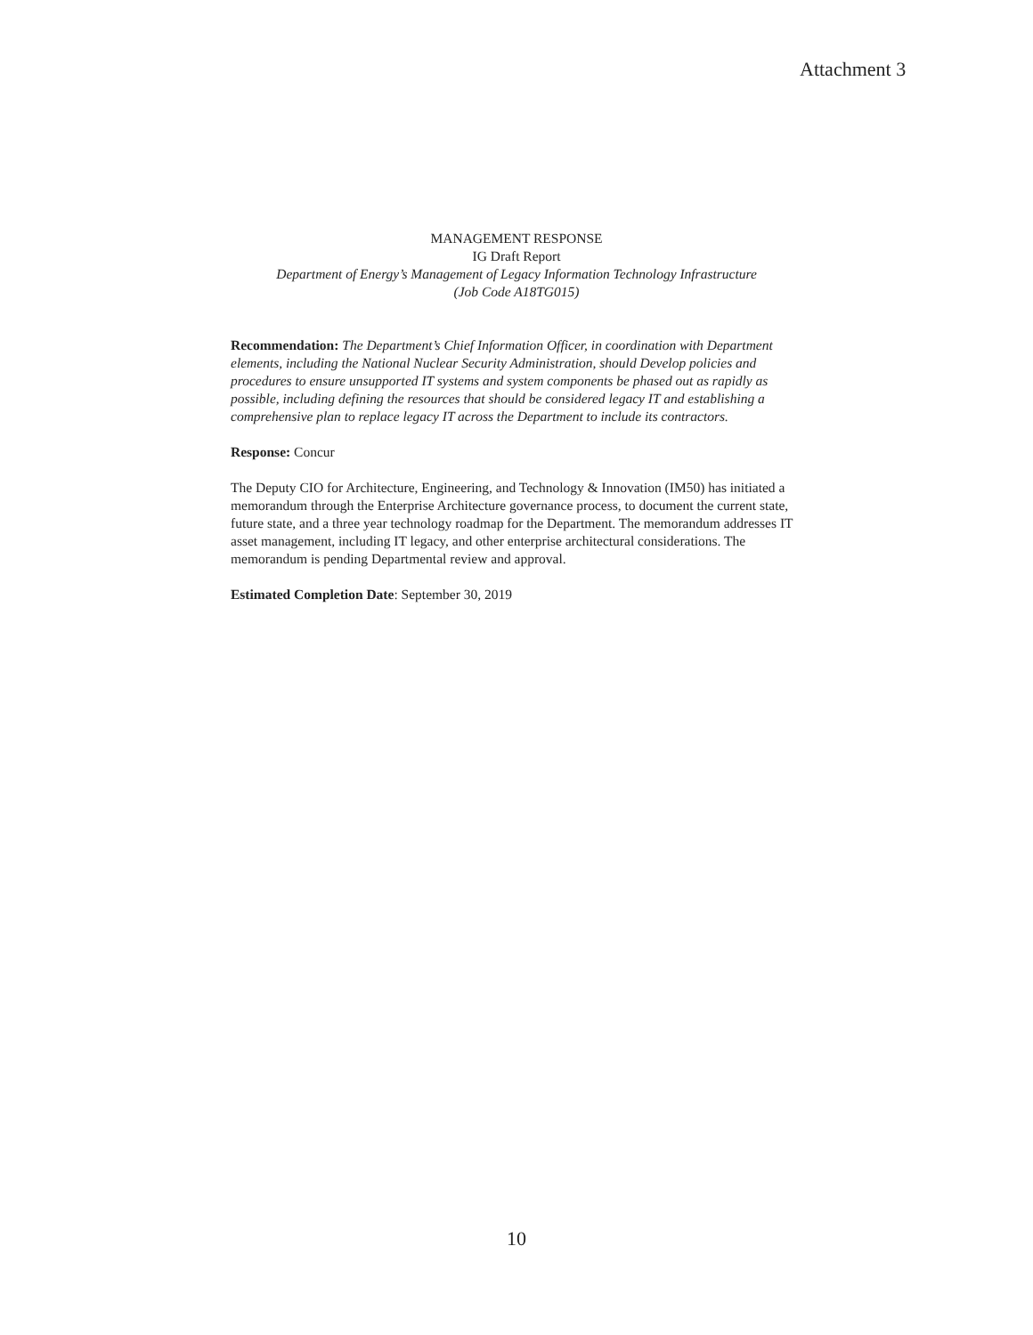Attachment 3
MANAGEMENT RESPONSE
IG Draft Report
Department of Energy’s Management of Legacy Information Technology Infrastructure
(Job Code A18TG015)
Recommendation: The Department’s Chief Information Officer, in coordination with Department elements, including the National Nuclear Security Administration, should Develop policies and procedures to ensure unsupported IT systems and system components be phased out as rapidly as possible, including defining the resources that should be considered legacy IT and establishing a comprehensive plan to replace legacy IT across the Department to include its contractors.
Response: Concur
The Deputy CIO for Architecture, Engineering, and Technology & Innovation (IM50) has initiated a memorandum through the Enterprise Architecture governance process, to document the current state, future state, and a three year technology roadmap for the Department. The memorandum addresses IT asset management, including IT legacy, and other enterprise architectural considerations. The memorandum is pending Departmental review and approval.
Estimated Completion Date: September 30, 2019
10